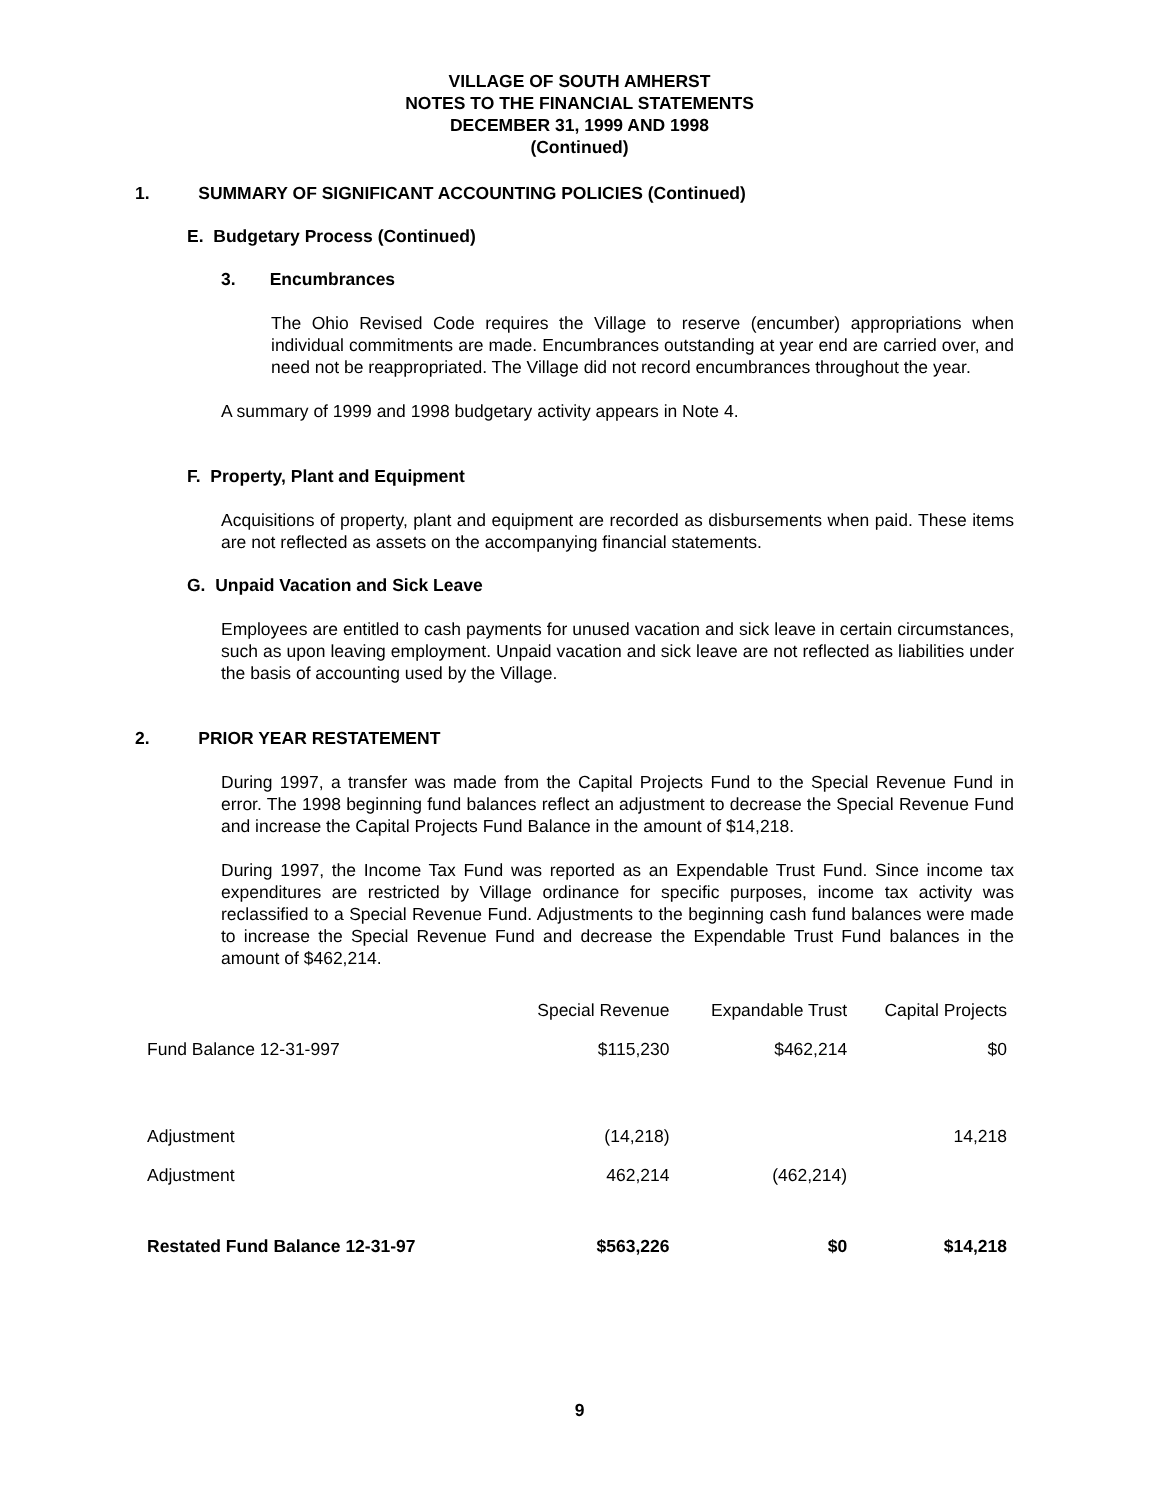VILLAGE OF SOUTH AMHERST
NOTES TO THE FINANCIAL STATEMENTS
DECEMBER 31, 1999 AND 1998
(Continued)
1. SUMMARY OF SIGNIFICANT ACCOUNTING POLICIES (Continued)
E. Budgetary Process (Continued)
3. Encumbrances
The Ohio Revised Code requires the Village to reserve (encumber) appropriations when individual commitments are made. Encumbrances outstanding at year end are carried over, and need not be reappropriated. The Village did not record encumbrances throughout the year.
A summary of 1999 and 1998 budgetary activity appears in Note 4.
F. Property, Plant and Equipment
Acquisitions of property, plant and equipment are recorded as disbursements when paid. These items are not reflected as assets on the accompanying financial statements.
G. Unpaid Vacation and Sick Leave
Employees are entitled to cash payments for unused vacation and sick leave in certain circumstances, such as upon leaving employment. Unpaid vacation and sick leave are not reflected as liabilities under the basis of accounting used by the Village.
2. PRIOR YEAR RESTATEMENT
During 1997, a transfer was made from the Capital Projects Fund to the Special Revenue Fund in error. The 1998 beginning fund balances reflect an adjustment to decrease the Special Revenue Fund and increase the Capital Projects Fund Balance in the amount of $14,218.
During 1997, the Income Tax Fund was reported as an Expendable Trust Fund. Since income tax expenditures are restricted by Village ordinance for specific purposes, income tax activity was reclassified to a Special Revenue Fund. Adjustments to the beginning cash fund balances were made to increase the Special Revenue Fund and decrease the Expendable Trust Fund balances in the amount of $462,214.
| | Special Revenue | Expandable Trust | Capital Projects |
| Fund Balance 12-31-997 | $115,230 | $462,214 | $0 |
| Adjustment | (14,218) | | 14,218 |
| Adjustment | 462,214 | (462,214) | |
| Restated Fund Balance 12-31-97 | $563,226 | $0 | $14,218 |
9